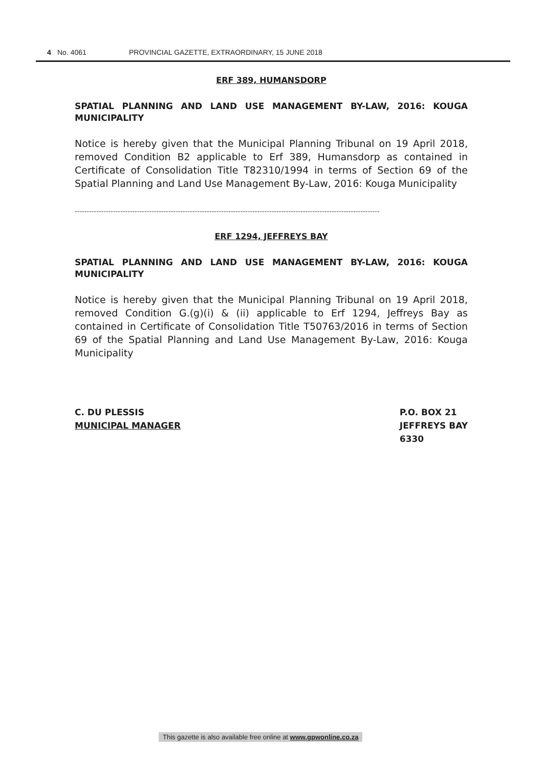4 No. 4061 PROVINCIAL GAZETTE, EXTRAORDINARY, 15 JUNE 2018
ERF 389, HUMANSDORP
SPATIAL PLANNING AND LAND USE MANAGEMENT BY-LAW, 2016: KOUGA MUNICIPALITY
Notice is hereby given that the Municipal Planning Tribunal on 19 April 2018, removed Condition B2 applicable to Erf 389, Humansdorp as contained in Certificate of Consolidation Title T82310/1994 in terms of Section 69 of the Spatial Planning and Land Use Management By-Law, 2016: Kouga Municipality
-------------------------------------------------------------------------------------------------------------------------------
ERF 1294, JEFFREYS BAY
SPATIAL PLANNING AND LAND USE MANAGEMENT BY-LAW, 2016: KOUGA MUNICIPALITY
Notice is hereby given that the Municipal Planning Tribunal on 19 April 2018, removed Condition G.(g)(i) & (ii) applicable to Erf 1294, Jeffreys Bay as contained in Certificate of Consolidation Title T50763/2016 in terms of Section 69 of the Spatial Planning and Land Use Management By-Law, 2016: Kouga Municipality
C. DU PLESSIS
MUNICIPAL MANAGER
P.O. BOX 21
JEFFREYS BAY
6330
This gazette is also available free online at www.gpwonline.co.za